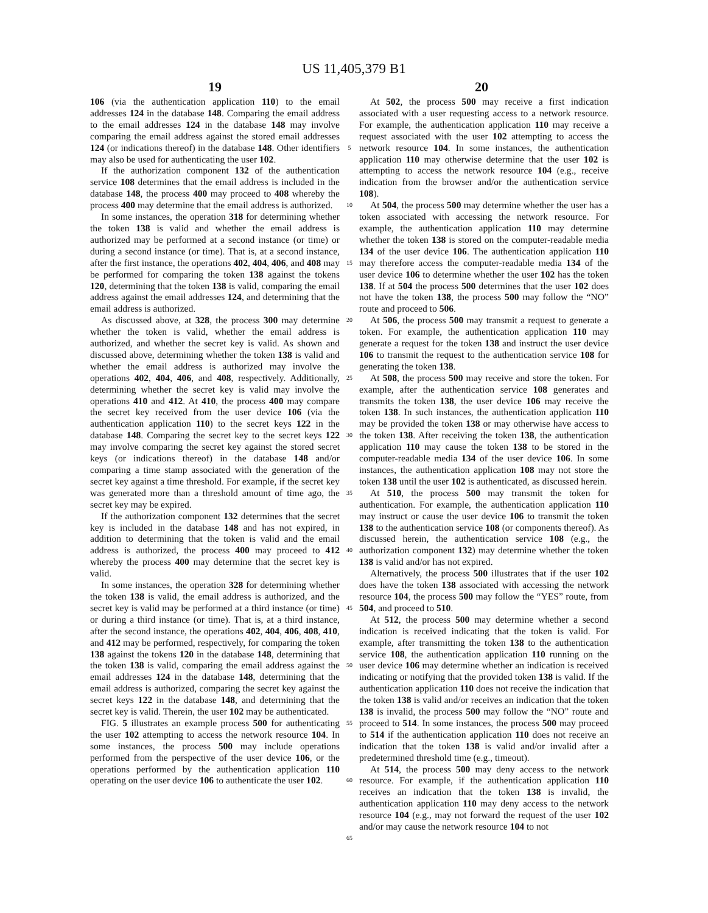US 11,405,379 B1
19 20
106 (via the authentication application 110) to the email addresses 124 in the database 148. Comparing the email address to the email addresses 124 in the database 148 may involve comparing the email address against the stored email addresses 124 (or indications thereof) in the database 148. Other identifiers may also be used for authenticating the user 102.
If the authorization component 132 of the authentication service 108 determines that the email address is included in the database 148, the process 400 may proceed to 408 whereby the process 400 may determine that the email address is authorized.
In some instances, the operation 318 for determining whether the token 138 is valid and whether the email address is authorized may be performed at a second instance (or time) or during a second instance (or time). That is, at a second instance, after the first instance, the operations 402, 404, 406, and 408 may be performed for comparing the token 138 against the tokens 120, determining that the token 138 is valid, comparing the email address against the email addresses 124, and determining that the email address is authorized.
As discussed above, at 328, the process 300 may determine whether the token is valid, whether the email address is authorized, and whether the secret key is valid. As shown and discussed above, determining whether the token 138 is valid and whether the email address is authorized may involve the operations 402, 404, 406, and 408, respectively. Additionally, determining whether the secret key is valid may involve the operations 410 and 412. At 410, the process 400 may compare the secret key received from the user device 106 (via the authentication application 110) to the secret keys 122 in the database 148. Comparing the secret key to the secret keys 122 may involve comparing the secret key against the stored secret keys (or indications thereof) in the database 148 and/or comparing a time stamp associated with the generation of the secret key against a time threshold. For example, if the secret key was generated more than a threshold amount of time ago, the secret key may be expired.
If the authorization component 132 determines that the secret key is included in the database 148 and has not expired, in addition to determining that the token is valid and the email address is authorized, the process 400 may proceed to 412 whereby the process 400 may determine that the secret key is valid.
In some instances, the operation 328 for determining whether the token 138 is valid, the email address is authorized, and the secret key is valid may be performed at a third instance (or time) or during a third instance (or time). That is, at a third instance, after the second instance, the operations 402, 404, 406, 408, 410, and 412 may be performed, respectively, for comparing the token 138 against the tokens 120 in the database 148, determining that the token 138 is valid, comparing the email address against the email addresses 124 in the database 148, determining that the email address is authorized, comparing the secret key against the secret keys 122 in the database 148, and determining that the secret key is valid. Therein, the user 102 may be authenticated.
FIG. 5 illustrates an example process 500 for authenticating the user 102 attempting to access the network resource 104. In some instances, the process 500 may include operations performed from the perspective of the user device 106, or the operations performed by the authentication application 110 operating on the user device 106 to authenticate the user 102.
5
10
15
20
25
30
35
40
45
50
55
60
65
At 502, the process 500 may receive a first indication associated with a user requesting access to a network resource. For example, the authentication application 110 may receive a request associated with the user 102 attempting to access the network resource 104. In some instances, the authentication application 110 may otherwise determine that the user 102 is attempting to access the network resource 104 (e.g., receive indication from the browser and/or the authentication service 108).
At 504, the process 500 may determine whether the user has a token associated with accessing the network resource. For example, the authentication application 110 may determine whether the token 138 is stored on the computer-readable media 134 of the user device 106. The authentication application 110 may therefore access the computer-readable media 134 of the user device 106 to determine whether the user 102 has the token 138. If at 504 the process 500 determines that the user 102 does not have the token 138, the process 500 may follow the “NO” route and proceed to 506.
At 506, the process 500 may transmit a request to generate a token. For example, the authentication application 110 may generate a request for the token 138 and instruct the user device 106 to transmit the request to the authentication service 108 for generating the token 138.
At 508, the process 500 may receive and store the token. For example, after the authentication service 108 generates and transmits the token 138, the user device 106 may receive the token 138. In such instances, the authentication application 110 may be provided the token 138 or may otherwise have access to the token 138. After receiving the token 138, the authentication application 110 may cause the token 138 to be stored in the computer-readable media 134 of the user device 106. In some instances, the authentication application 108 may not store the token 138 until the user 102 is authenticated, as discussed herein.
At 510, the process 500 may transmit the token for authentication. For example, the authentication application 110 may instruct or cause the user device 106 to transmit the token 138 to the authentication service 108 (or components thereof). As discussed herein, the authentication service 108 (e.g., the authorization component 132) may determine whether the token 138 is valid and/or has not expired.
Alternatively, the process 500 illustrates that if the user 102 does have the token 138 associated with accessing the network resource 104, the process 500 may follow the “YES” route, from 504, and proceed to 510.
At 512, the process 500 may determine whether a second indication is received indicating that the token is valid. For example, after transmitting the token 138 to the authentication service 108, the authentication application 110 running on the user device 106 may determine whether an indication is received indicating or notifying that the provided token 138 is valid. If the authentication application 110 does not receive the indication that the token 138 is valid and/or receives an indication that the token 138 is invalid, the process 500 may follow the “NO” route and proceed to 514. In some instances, the process 500 may proceed to 514 if the authentication application 110 does not receive an indication that the token 138 is valid and/or invalid after a predetermined threshold time (e.g., timeout).
At 514, the process 500 may deny access to the network resource. For example, if the authentication application 110 receives an indication that the token 138 is invalid, the authentication application 110 may deny access to the network resource 104 (e.g., may not forward the request of the user 102 and/or may cause the network resource 104 to not